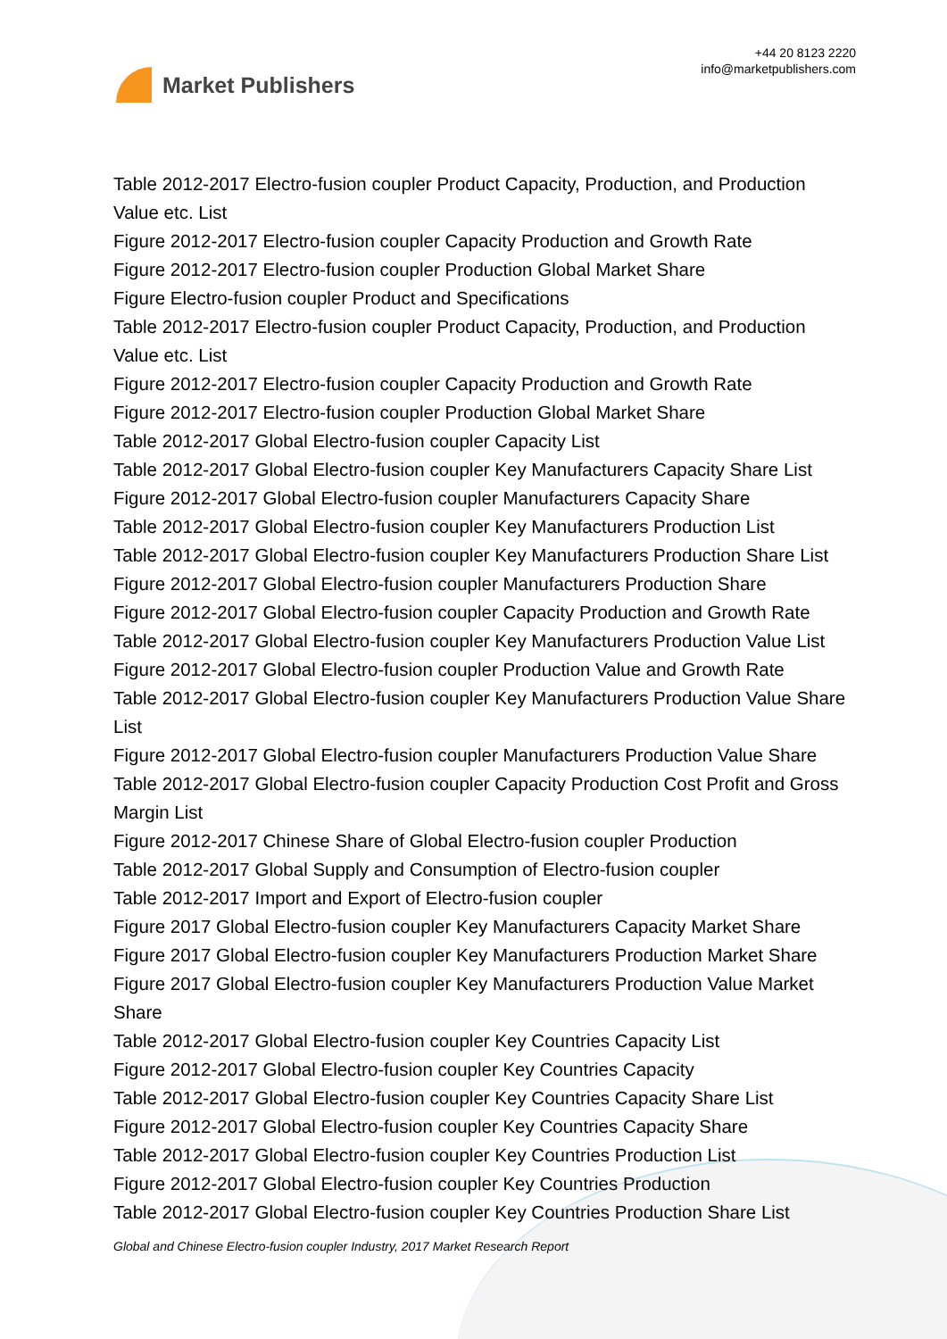Market Publishers
+44 20 8123 2220
info@marketpublishers.com
Table 2012-2017 Electro-fusion coupler Product Capacity, Production, and Production Value etc. List
Figure 2012-2017 Electro-fusion coupler Capacity Production and Growth Rate
Figure 2012-2017 Electro-fusion coupler Production Global Market Share
Figure Electro-fusion coupler Product and Specifications
Table 2012-2017 Electro-fusion coupler Product Capacity, Production, and Production Value etc. List
Figure 2012-2017 Electro-fusion coupler Capacity Production and Growth Rate
Figure 2012-2017 Electro-fusion coupler Production Global Market Share
Table 2012-2017 Global Electro-fusion coupler Capacity List
Table 2012-2017 Global Electro-fusion coupler Key Manufacturers Capacity Share List
Figure 2012-2017 Global Electro-fusion coupler Manufacturers Capacity Share
Table 2012-2017 Global Electro-fusion coupler Key Manufacturers Production List
Table 2012-2017 Global Electro-fusion coupler Key Manufacturers Production Share List
Figure 2012-2017 Global Electro-fusion coupler Manufacturers Production Share
Figure 2012-2017 Global Electro-fusion coupler Capacity Production and Growth Rate
Table 2012-2017 Global Electro-fusion coupler Key Manufacturers Production Value List
Figure 2012-2017 Global Electro-fusion coupler Production Value and Growth Rate
Table 2012-2017 Global Electro-fusion coupler Key Manufacturers Production Value Share List
Figure 2012-2017 Global Electro-fusion coupler Manufacturers Production Value Share
Table 2012-2017 Global Electro-fusion coupler Capacity Production Cost Profit and Gross Margin List
Figure 2012-2017 Chinese Share of Global Electro-fusion coupler Production
Table 2012-2017 Global Supply and Consumption of Electro-fusion coupler
Table 2012-2017 Import and Export of Electro-fusion coupler
Figure 2017 Global Electro-fusion coupler Key Manufacturers Capacity Market Share
Figure 2017 Global Electro-fusion coupler Key Manufacturers Production Market Share
Figure 2017 Global Electro-fusion coupler Key Manufacturers Production Value Market Share
Table 2012-2017 Global Electro-fusion coupler Key Countries Capacity List
Figure 2012-2017 Global Electro-fusion coupler Key Countries Capacity
Table 2012-2017 Global Electro-fusion coupler Key Countries Capacity Share List
Figure 2012-2017 Global Electro-fusion coupler Key Countries Capacity Share
Table 2012-2017 Global Electro-fusion coupler Key Countries Production List
Figure 2012-2017 Global Electro-fusion coupler Key Countries Production
Table 2012-2017 Global Electro-fusion coupler Key Countries Production Share List
Global and Chinese Electro-fusion coupler Industry, 2017 Market Research Report